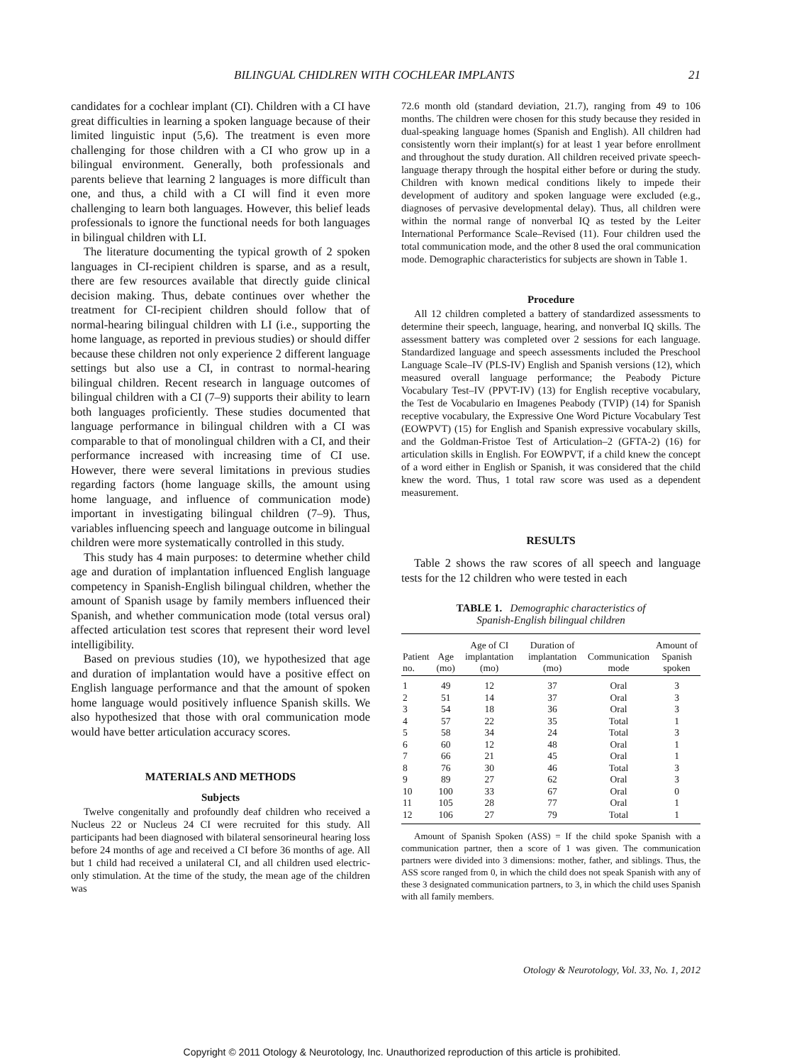BILINGUAL CHIDLREN WITH COCHLEAR IMPLANTS 21
candidates for a cochlear implant (CI). Children with a CI have great difficulties in learning a spoken language because of their limited linguistic input (5,6). The treatment is even more challenging for those children with a CI who grow up in a bilingual environment. Generally, both professionals and parents believe that learning 2 languages is more difficult than one, and thus, a child with a CI will find it even more challenging to learn both languages. However, this belief leads professionals to ignore the functional needs for both languages in bilingual children with LI.
The literature documenting the typical growth of 2 spoken languages in CI-recipient children is sparse, and as a result, there are few resources available that directly guide clinical decision making. Thus, debate continues over whether the treatment for CI-recipient children should follow that of normal-hearing bilingual children with LI (i.e., supporting the home language, as reported in previous studies) or should differ because these children not only experience 2 different language settings but also use a CI, in contrast to normal-hearing bilingual children. Recent research in language outcomes of bilingual children with a CI (7–9) supports their ability to learn both languages proficiently. These studies documented that language performance in bilingual children with a CI was comparable to that of monolingual children with a CI, and their performance increased with increasing time of CI use. However, there were several limitations in previous studies regarding factors (home language skills, the amount using home language, and influence of communication mode) important in investigating bilingual children (7–9). Thus, variables influencing speech and language outcome in bilingual children were more systematically controlled in this study.
This study has 4 main purposes: to determine whether child age and duration of implantation influenced English language competency in Spanish-English bilingual children, whether the amount of Spanish usage by family members influenced their Spanish, and whether communication mode (total versus oral) affected articulation test scores that represent their word level intelligibility.
Based on previous studies (10), we hypothesized that age and duration of implantation would have a positive effect on English language performance and that the amount of spoken home language would positively influence Spanish skills. We also hypothesized that those with oral communication mode would have better articulation accuracy scores.
MATERIALS AND METHODS
Subjects
Twelve congenitally and profoundly deaf children who received a Nucleus 22 or Nucleus 24 CI were recruited for this study. All participants had been diagnosed with bilateral sensorineural hearing loss before 24 months of age and received a CI before 36 months of age. All but 1 child had received a unilateral CI, and all children used electric-only stimulation. At the time of the study, the mean age of the children was
72.6 month old (standard deviation, 21.7), ranging from 49 to 106 months. The children were chosen for this study because they resided in dual-speaking language homes (Spanish and English). All children had consistently worn their implant(s) for at least 1 year before enrollment and throughout the study duration. All children received private speech-language therapy through the hospital either before or during the study. Children with known medical conditions likely to impede their development of auditory and spoken language were excluded (e.g., diagnoses of pervasive developmental delay). Thus, all children were within the normal range of nonverbal IQ as tested by the Leiter International Performance Scale–Revised (11). Four children used the total communication mode, and the other 8 used the oral communication mode. Demographic characteristics for subjects are shown in Table 1.
Procedure
All 12 children completed a battery of standardized assessments to determine their speech, language, hearing, and nonverbal IQ skills. The assessment battery was completed over 2 sessions for each language. Standardized language and speech assessments included the Preschool Language Scale–IV (PLS-IV) English and Spanish versions (12), which measured overall language performance; the Peabody Picture Vocabulary Test–IV (PPVT-IV) (13) for English receptive vocabulary, the Test de Vocabulario en Imagenes Peabody (TVIP) (14) for Spanish receptive vocabulary, the Expressive One Word Picture Vocabulary Test (EOWPVT) (15) for English and Spanish expressive vocabulary skills, and the Goldman-Fristoe Test of Articulation–2 (GFTA-2) (16) for articulation skills in English. For EOWPVT, if a child knew the concept of a word either in English or Spanish, it was considered that the child knew the word. Thus, 1 total raw score was used as a dependent measurement.
RESULTS
Table 2 shows the raw scores of all speech and language tests for the 12 children who were tested in each
TABLE 1. Demographic characteristics of
Spanish-English bilingual children
| Patient no. | Age (mo) | Age of CI implantation (mo) | Duration of implantation (mo) | Communication mode | Amount of Spanish spoken |
| --- | --- | --- | --- | --- | --- |
| 1 | 49 | 12 | 37 | Oral | 3 |
| 2 | 51 | 14 | 37 | Oral | 3 |
| 3 | 54 | 18 | 36 | Oral | 3 |
| 4 | 57 | 22 | 35 | Total | 1 |
| 5 | 58 | 34 | 24 | Total | 3 |
| 6 | 60 | 12 | 48 | Oral | 1 |
| 7 | 66 | 21 | 45 | Oral | 1 |
| 8 | 76 | 30 | 46 | Total | 3 |
| 9 | 89 | 27 | 62 | Oral | 3 |
| 10 | 100 | 33 | 67 | Oral | 0 |
| 11 | 105 | 28 | 77 | Oral | 1 |
| 12 | 106 | 27 | 79 | Total | 1 |
Amount of Spanish Spoken (ASS) = If the child spoke Spanish with a communication partner, then a score of 1 was given. The communication partners were divided into 3 dimensions: mother, father, and siblings. Thus, the ASS score ranged from 0, in which the child does not speak Spanish with any of these 3 designated communication partners, to 3, in which the child uses Spanish with all family members.
Otology & Neurotology, Vol. 33, No. 1, 2012
Copyright © 2011 Otology & Neurotology, Inc. Unauthorized reproduction of this article is prohibited.